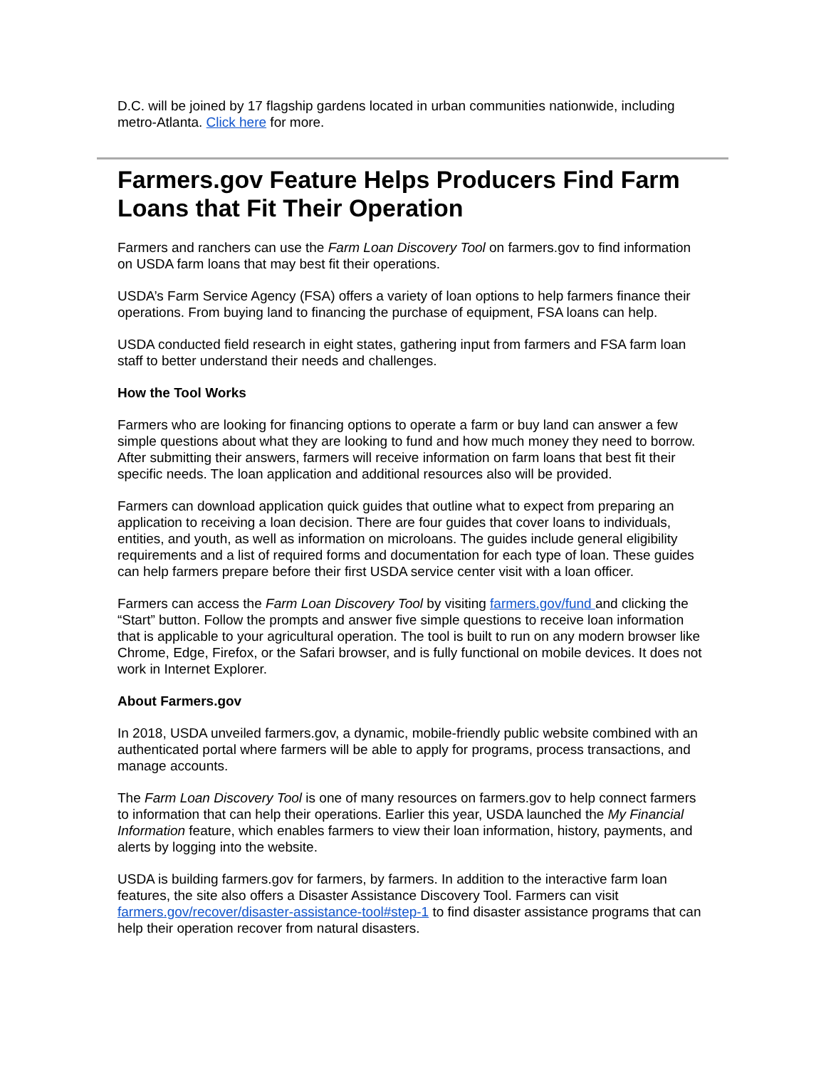D.C. will be joined by 17 flagship gardens located in urban communities nationwide, including metro-Atlanta. Click here for more.
Farmers.gov Feature Helps Producers Find Farm Loans that Fit Their Operation
Farmers and ranchers can use the Farm Loan Discovery Tool on farmers.gov to find information on USDA farm loans that may best fit their operations.
USDA’s Farm Service Agency (FSA) offers a variety of loan options to help farmers finance their operations. From buying land to financing the purchase of equipment, FSA loans can help.
USDA conducted field research in eight states, gathering input from farmers and FSA farm loan staff to better understand their needs and challenges.
How the Tool Works
Farmers who are looking for financing options to operate a farm or buy land can answer a few simple questions about what they are looking to fund and how much money they need to borrow. After submitting their answers, farmers will receive information on farm loans that best fit their specific needs. The loan application and additional resources also will be provided.
Farmers can download application quick guides that outline what to expect from preparing an application to receiving a loan decision. There are four guides that cover loans to individuals, entities, and youth, as well as information on microloans. The guides include general eligibility requirements and a list of required forms and documentation for each type of loan. These guides can help farmers prepare before their first USDA service center visit with a loan officer.
Farmers can access the Farm Loan Discovery Tool by visiting farmers.gov/fund and clicking the “Start” button. Follow the prompts and answer five simple questions to receive loan information that is applicable to your agricultural operation. The tool is built to run on any modern browser like Chrome, Edge, Firefox, or the Safari browser, and is fully functional on mobile devices. It does not work in Internet Explorer.
About Farmers.gov
In 2018, USDA unveiled farmers.gov, a dynamic, mobile-friendly public website combined with an authenticated portal where farmers will be able to apply for programs, process transactions, and manage accounts.
The Farm Loan Discovery Tool is one of many resources on farmers.gov to help connect farmers to information that can help their operations. Earlier this year, USDA launched the My Financial Information feature, which enables farmers to view their loan information, history, payments, and alerts by logging into the website.
USDA is building farmers.gov for farmers, by farmers. In addition to the interactive farm loan features, the site also offers a Disaster Assistance Discovery Tool. Farmers can visit farmers.gov/recover/disaster-assistance-tool#step-1 to find disaster assistance programs that can help their operation recover from natural disasters.